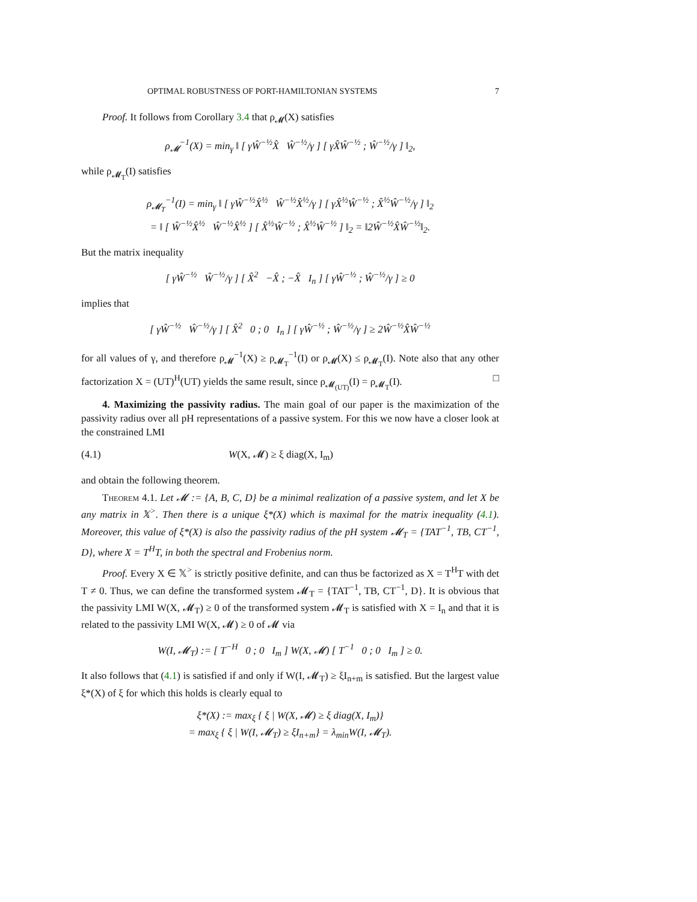OPTIMAL ROBUSTNESS OF PORT-HAMILTONIAN SYSTEMS 7
Proof. It follows from Corollary 3.4 that ρ<sub>𝓜</sub>(X) satisfies
ρ<sub>𝓜</sub><sup>−1</sup>(X) = min<sub>γ</sub> ‖ [ γŴ<sup>−½</sup>X̂ Ŵ<sup>−½</sup>/γ ] [ γX̂Ŵ<sup>−½</sup> ; Ŵ<sup>−½</sup>/γ ] ‖<sub>2</sub>,
while ρ<sub>𝓜<sub>T</sub></sub>(I) satisfies
ρ<sub>𝓜<sub>T</sub></sub><sup>−1</sup>(I) = min<sub>γ</sub> ‖ [ γŴ<sup>−½</sup>X̂<sup>½</sup> Ŵ<sup>−½</sup>X̂<sup>½</sup>/γ ] [ γX̂<sup>½</sup>Ŵ<sup>−½</sup> ; X̂<sup>½</sup>Ŵ<sup>−½</sup>/γ ] ‖<sub>2</sub>
= ‖ [ Ŵ<sup>−½</sup>X̂<sup>½</sup> Ŵ<sup>−½</sup>X̂<sup>½</sup> ] [ X̂<sup>½</sup>Ŵ<sup>−½</sup> ; X̂<sup>½</sup>Ŵ<sup>−½</sup> ] ‖<sub>2</sub> = ‖2Ŵ<sup>−½</sup>X̂Ŵ<sup>−½</sup>‖<sub>2</sub>.
But the matrix inequality
[ γŴ<sup>−½</sup> Ŵ<sup>−½</sup>/γ ] [ X̂<sup>2</sup> −X̂ ; −X̂ I<sub>n</sub> ] [ γŴ<sup>−½</sup> ; Ŵ<sup>−½</sup>/γ ] ≥ 0
implies that
[ γŴ<sup>−½</sup> Ŵ<sup>−½</sup>/γ ] [ X̂<sup>2</sup> 0 ; 0 I<sub>n</sub> ] [ γŴ<sup>−½</sup> ; Ŵ<sup>−½</sup>/γ ] ≥ 2Ŵ<sup>−½</sup>X̂Ŵ<sup>−½</sup>
for all values of γ, and therefore ρ<sub>𝓜</sub><sup>−1</sup>(X) ≥ ρ<sub>𝓜<sub>T</sub></sub><sup>−1</sup>(I) or ρ<sub>𝓜</sub>(X) ≤ ρ<sub>𝓜<sub>T</sub></sub>(I). Note also that any other factorization X = (UT)<sup>H</sup>(UT) yields the same result, since ρ<sub>𝓜<sub>(UT)</sub></sub>(I) = ρ<sub>𝓜<sub>T</sub></sub>(I). □
4. Maximizing the passivity radius. The main goal of our paper is the maximization of the passivity radius over all pH representations of a passive system. For this we now have a closer look at the constrained LMI
(4.1) W(X, 𝓜) ≥ ξ diag(X, I<sub>m</sub>)
and obtain the following theorem.
Theorem 4.1. Let 𝓜 := {A, B, C, D} be a minimal realization of a passive system, and let X be any matrix in 𝕏<sup>></sup>. Then there is a unique ξ*(X) which is maximal for the matrix inequality (4.1). Moreover, this value of ξ*(X) is also the passivity radius of the pH system 𝓜<sub>T</sub> = {TAT<sup>−1</sup>, TB, CT<sup>−1</sup>, D}, where X = T<sup>H</sup>T, in both the spectral and Frobenius norm.
Proof. Every X ∈ 𝕏<sup>></sup> is strictly positive definite, and can thus be factorized as X = T<sup>H</sup>T with det T ≠ 0. Thus, we can define the transformed system 𝓜<sub>T</sub> = {TAT<sup>−1</sup>, TB, CT<sup>−1</sup>, D}. It is obvious that the passivity LMI W(X, 𝓜<sub>T</sub>) ≥ 0 of the transformed system 𝓜<sub>T</sub> is satisfied with X = I<sub>n</sub> and that it is related to the passivity LMI W(X, 𝓜) ≥ 0 of 𝓜 via
W(I, 𝓜<sub>T</sub>) := [ T<sup>−H</sup> 0 ; 0 I<sub>m</sub> ] W(X, 𝓜) [ T<sup>−1</sup> 0 ; 0 I<sub>m</sub> ] ≥ 0.
It also follows that (4.1) is satisfied if and only if W(I, 𝓜<sub>T</sub>) ≥ ξI<sub>n+m</sub> is satisfied. But the largest value ξ*(X) of ξ for which this holds is clearly equal to
ξ*(X) := max<sub>ξ</sub> { ξ | W(X, 𝓜) ≥ ξ diag(X, I<sub>m</sub>)}
= max<sub>ξ</sub> { ξ | W(I, 𝓜<sub>T</sub>) ≥ ξI<sub>n+m</sub>} = λ<sub>min</sub>W(I, 𝓜<sub>T</sub>).